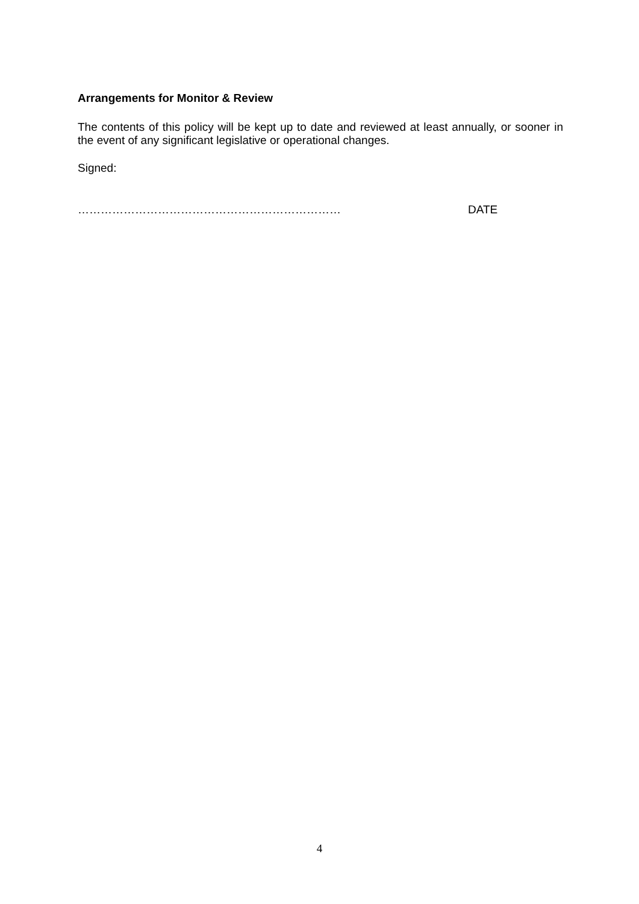Arrangements for Monitor & Review
The contents of this policy will be kept up to date and reviewed at least annually, or sooner in the event of any significant legislative or operational changes.
Signed:
…………………………………………………………… DATE
4